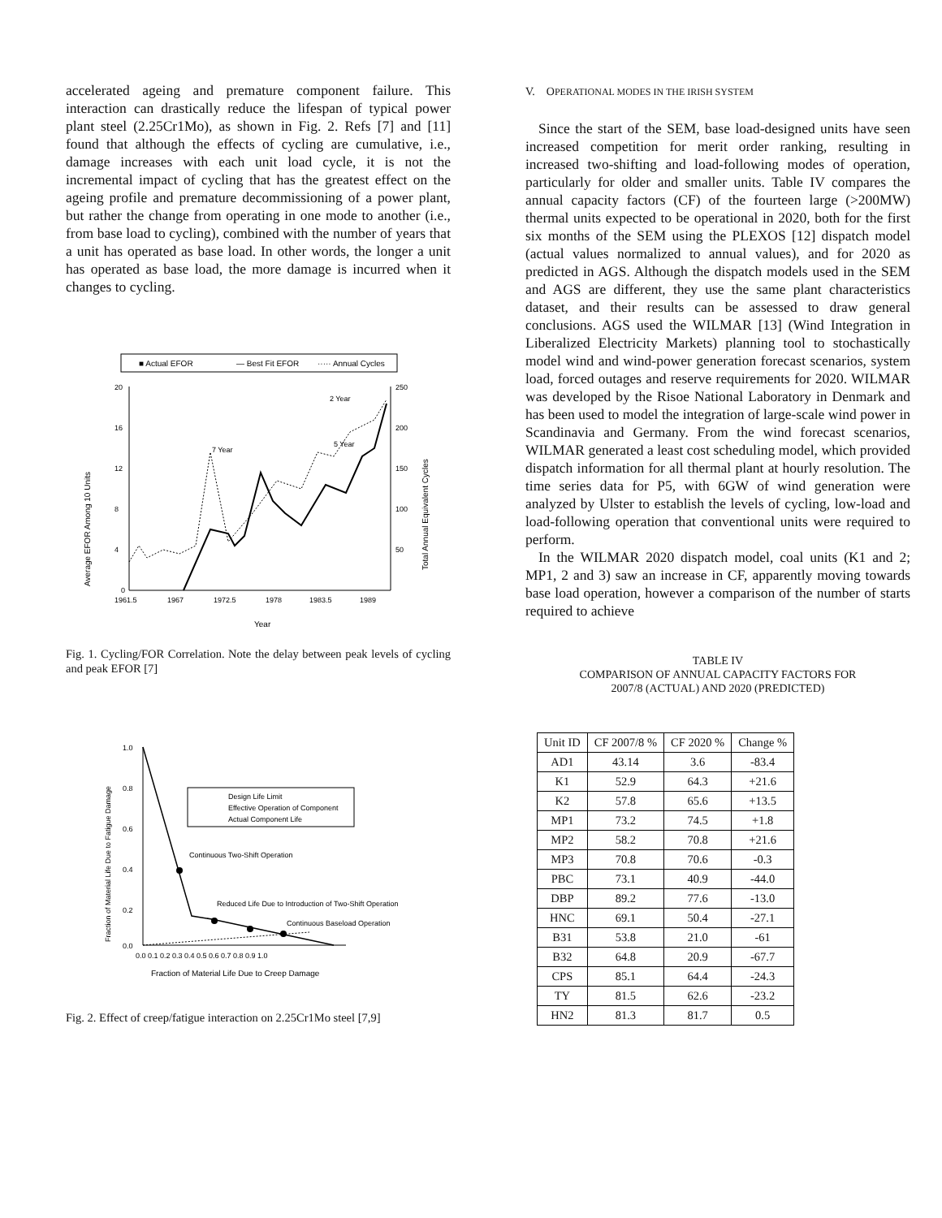accelerated ageing and premature component failure. This interaction can drastically reduce the lifespan of typical power plant steel (2.25Cr1Mo), as shown in Fig. 2. Refs [7] and [11] found that although the effects of cycling are cumulative, i.e., damage increases with each unit load cycle, it is not the incremental impact of cycling that has the greatest effect on the ageing profile and premature decommissioning of a power plant, but rather the change from operating in one mode to another (i.e., from base load to cycling), combined with the number of years that a unit has operated as base load. In other words, the longer a unit has operated as base load, the more damage is incurred when it changes to cycling.
■ Actual EFOR
— Best Fit EFOR
····· Annual Cycles
20
16
12
8
4
0
250
200
150
100
50
1961.5
1967
1972.5
1978
1983.5
1989
Year
7 Year
5 Year
2 Year
Average EFOR Among 10 Units
Total Annual Equivalent Cycles
Fig. 1. Cycling/FOR Correlation. Note the delay between peak levels of cycling and peak EFOR [7]
1.0
0.8
0.6
0.4
0.2
0.0
0.0 0.1 0.2 0.3 0.4 0.5 0.6 0.7 0.8 0.9 1.0
Fraction of Material Life Due to Creep Damage
Fraction of Material Life Due to Fatigue Damage
Design Life Limit
Effective Operation of Component
Actual Component Life
Continuous Two-Shift Operation
Reduced Life Due to Introduction of Two-Shift Operation
Continuous Baseload Operation
Fig. 2. Effect of creep/fatigue interaction on 2.25Cr1Mo steel [7,9]
V. OPERATIONAL MODES IN THE IRISH SYSTEM
Since the start of the SEM, base load-designed units have seen increased competition for merit order ranking, resulting in increased two-shifting and load-following modes of operation, particularly for older and smaller units. Table IV compares the annual capacity factors (CF) of the fourteen large (>200MW) thermal units expected to be operational in 2020, both for the first six months of the SEM using the PLEXOS [12] dispatch model (actual values normalized to annual values), and for 2020 as predicted in AGS. Although the dispatch models used in the SEM and AGS are different, they use the same plant characteristics dataset, and their results can be assessed to draw general conclusions. AGS used the WILMAR [13] (Wind Integration in Liberalized Electricity Markets) planning tool to stochastically model wind and wind-power generation forecast scenarios, system load, forced outages and reserve requirements for 2020. WILMAR was developed by the Risoe National Laboratory in Denmark and has been used to model the integration of large-scale wind power in Scandinavia and Germany. From the wind forecast scenarios, WILMAR generated a least cost scheduling model, which provided dispatch information for all thermal plant at hourly resolution. The time series data for P5, with 6GW of wind generation were analyzed by Ulster to establish the levels of cycling, low-load and load-following operation that conventional units were required to perform.
In the WILMAR 2020 dispatch model, coal units (K1 and 2; MP1, 2 and 3) saw an increase in CF, apparently moving towards base load operation, however a comparison of the number of starts required to achieve
TABLE IV
COMPARISON OF ANNUAL CAPACITY FACTORS FOR
2007/8 (ACTUAL) AND 2020 (PREDICTED)
| Unit ID | CF 2007/8 % | CF 2020 % | Change % |
| --- | --- | --- | --- |
| AD1 | 43.14 | 3.6 | -83.4 |
| K1 | 52.9 | 64.3 | +21.6 |
| K2 | 57.8 | 65.6 | +13.5 |
| MP1 | 73.2 | 74.5 | +1.8 |
| MP2 | 58.2 | 70.8 | +21.6 |
| MP3 | 70.8 | 70.6 | -0.3 |
| PBC | 73.1 | 40.9 | -44.0 |
| DBP | 89.2 | 77.6 | -13.0 |
| HNC | 69.1 | 50.4 | -27.1 |
| B31 | 53.8 | 21.0 | -61 |
| B32 | 64.8 | 20.9 | -67.7 |
| CPS | 85.1 | 64.4 | -24.3 |
| TY | 81.5 | 62.6 | -23.2 |
| HN2 | 81.3 | 81.7 | 0.5 |